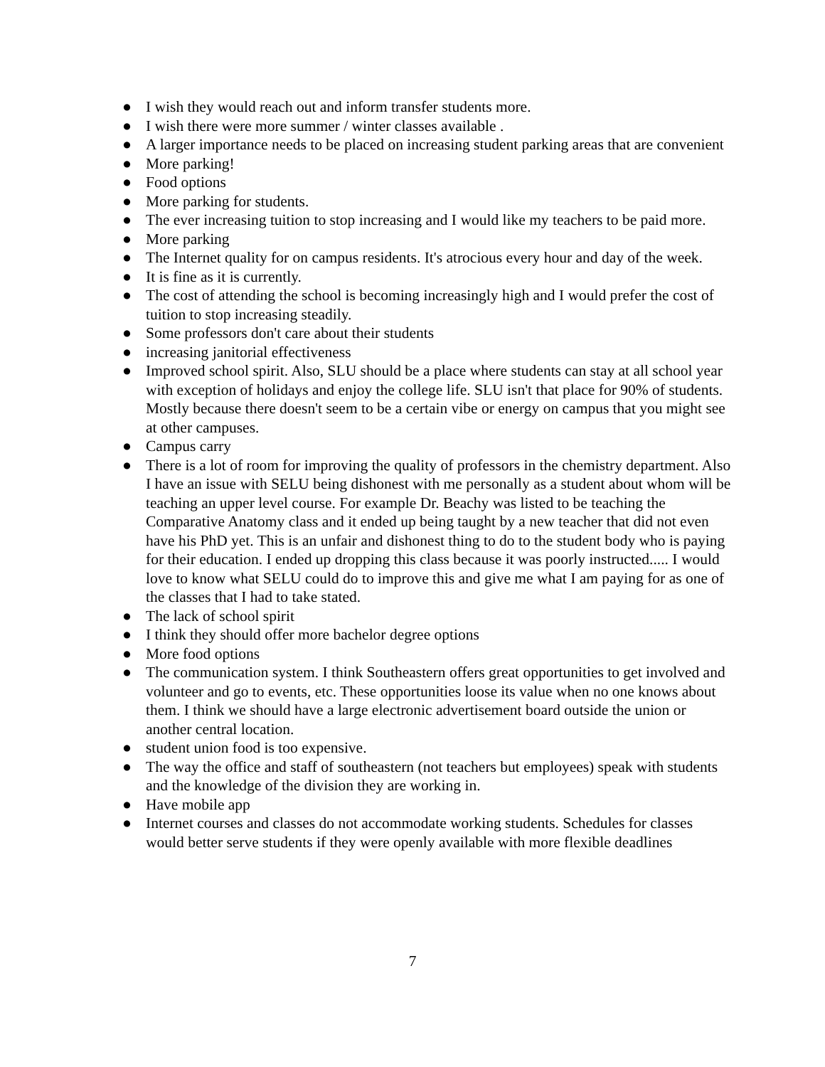● I wish they would reach out and inform transfer students more.
● I wish there were more summer / winter classes available .
● A larger importance needs to be placed on increasing student parking areas that are convenient
● More parking!
● Food options
● More parking for students.
● The ever increasing tuition to stop increasing and I would like my teachers to be paid more.
● More parking
● The Internet quality for on campus residents. It's atrocious every hour and day of the week.
● It is fine as it is currently.
● The cost of attending the school is becoming increasingly high and I would prefer the cost of tuition to stop increasing steadily.
● Some professors don't care about their students
● increasing janitorial effectiveness
● Improved school spirit. Also, SLU should be a place where students can stay at all school year with exception of holidays and enjoy the college life. SLU isn't that place for 90% of students. Mostly because there doesn't seem to be a certain vibe or energy on campus that you might see at other campuses.
● Campus carry
● There is a lot of room for improving the quality of professors in the chemistry department. Also I have an issue with SELU being dishonest with me personally as a student about whom will be teaching an upper level course. For example Dr. Beachy was listed to be teaching the Comparative Anatomy class and it ended up being taught by a new teacher that did not even have his PhD yet. This is an unfair and dishonest thing to do to the student body who is paying for their education. I ended up dropping this class because it was poorly instructed..... I would love to know what SELU could do to improve this and give me what I am paying for as one of the classes that I had to take stated.
● The lack of school spirit
● I think they should offer more bachelor degree options
● More food options
● The communication system. I think Southeastern offers great opportunities to get involved and volunteer and go to events, etc. These opportunities loose its value when no one knows about them. I think we should have a large electronic advertisement board outside the union or another central location.
● student union food is too expensive.
● The way the office and staff of southeastern (not teachers but employees) speak with students and the knowledge of the division they are working in.
● Have mobile app
● Internet courses and classes do not accommodate working students. Schedules for classes would better serve students if they were openly available with more flexible deadlines
7